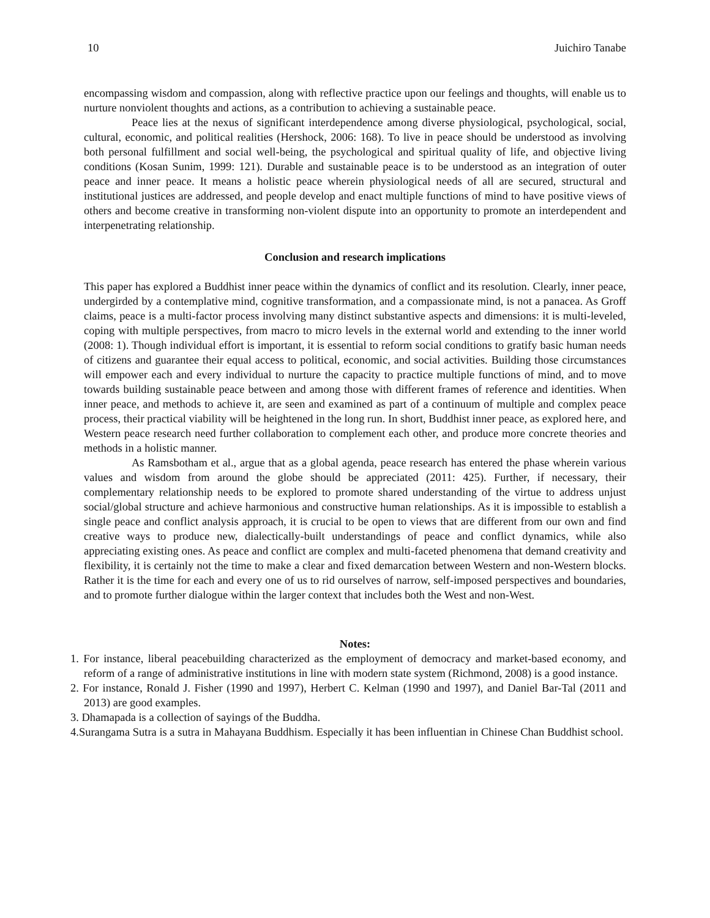10 Juichiro Tanabe
encompassing wisdom and compassion, along with reflective practice upon our feelings and thoughts, will enable us to nurture nonviolent thoughts and actions, as a contribution to achieving a sustainable peace.
Peace lies at the nexus of significant interdependence among diverse physiological, psychological, social, cultural, economic, and political realities (Hershock, 2006: 168). To live in peace should be understood as involving both personal fulfillment and social well-being, the psychological and spiritual quality of life, and objective living conditions (Kosan Sunim, 1999: 121). Durable and sustainable peace is to be understood as an integration of outer peace and inner peace. It means a holistic peace wherein physiological needs of all are secured, structural and institutional justices are addressed, and people develop and enact multiple functions of mind to have positive views of others and become creative in transforming non-violent dispute into an opportunity to promote an interdependent and interpenetrating relationship.
Conclusion and research implications
This paper has explored a Buddhist inner peace within the dynamics of conflict and its resolution. Clearly, inner peace, undergirded by a contemplative mind, cognitive transformation, and a compassionate mind, is not a panacea. As Groff claims, peace is a multi-factor process involving many distinct substantive aspects and dimensions: it is multi-leveled, coping with multiple perspectives, from macro to micro levels in the external world and extending to the inner world (2008: 1). Though individual effort is important, it is essential to reform social conditions to gratify basic human needs of citizens and guarantee their equal access to political, economic, and social activities. Building those circumstances will empower each and every individual to nurture the capacity to practice multiple functions of mind, and to move towards building sustainable peace between and among those with different frames of reference and identities. When inner peace, and methods to achieve it, are seen and examined as part of a continuum of multiple and complex peace process, their practical viability will be heightened in the long run. In short, Buddhist inner peace, as explored here, and Western peace research need further collaboration to complement each other, and produce more concrete theories and methods in a holistic manner.
As Ramsbotham et al., argue that as a global agenda, peace research has entered the phase wherein various values and wisdom from around the globe should be appreciated (2011: 425). Further, if necessary, their complementary relationship needs to be explored to promote shared understanding of the virtue to address unjust social/global structure and achieve harmonious and constructive human relationships. As it is impossible to establish a single peace and conflict analysis approach, it is crucial to be open to views that are different from our own and find creative ways to produce new, dialectically-built understandings of peace and conflict dynamics, while also appreciating existing ones. As peace and conflict are complex and multi-faceted phenomena that demand creativity and flexibility, it is certainly not the time to make a clear and fixed demarcation between Western and non-Western blocks. Rather it is the time for each and every one of us to rid ourselves of narrow, self-imposed perspectives and boundaries, and to promote further dialogue within the larger context that includes both the West and non-West.
Notes:
1. For instance, liberal peacebuilding characterized as the employment of democracy and market-based economy, and reform of a range of administrative institutions in line with modern state system (Richmond, 2008) is a good instance.
2. For instance, Ronald J. Fisher (1990 and 1997), Herbert C. Kelman (1990 and 1997), and Daniel Bar-Tal (2011 and 2013) are good examples.
3. Dhamapada is a collection of sayings of the Buddha.
4.Surangama Sutra is a sutra in Mahayana Buddhism. Especially it has been influentian in Chinese Chan Buddhist school.